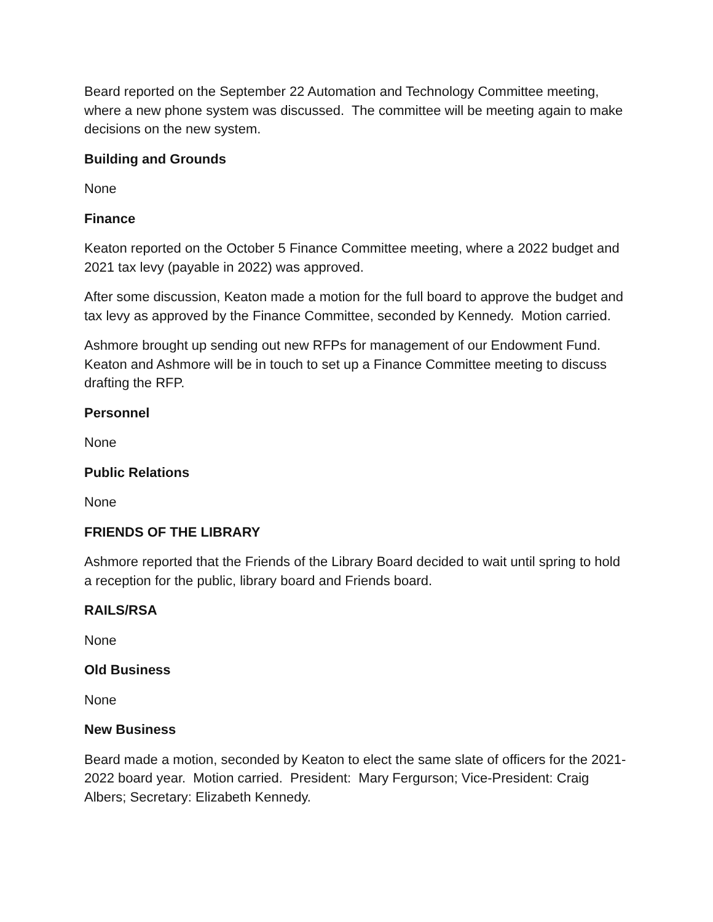Beard reported on the September 22 Automation and Technology Committee meeting, where a new phone system was discussed. The committee will be meeting again to make decisions on the new system.
Building and Grounds
None
Finance
Keaton reported on the October 5 Finance Committee meeting, where a 2022 budget and 2021 tax levy (payable in 2022) was approved.
After some discussion, Keaton made a motion for the full board to approve the budget and tax levy as approved by the Finance Committee, seconded by Kennedy. Motion carried.
Ashmore brought up sending out new RFPs for management of our Endowment Fund. Keaton and Ashmore will be in touch to set up a Finance Committee meeting to discuss drafting the RFP.
Personnel
None
Public Relations
None
FRIENDS OF THE LIBRARY
Ashmore reported that the Friends of the Library Board decided to wait until spring to hold a reception for the public, library board and Friends board.
RAILS/RSA
None
Old Business
None
New Business
Beard made a motion, seconded by Keaton to elect the same slate of officers for the 2021-2022 board year. Motion carried. President: Mary Fergurson; Vice-President: Craig Albers; Secretary: Elizabeth Kennedy.